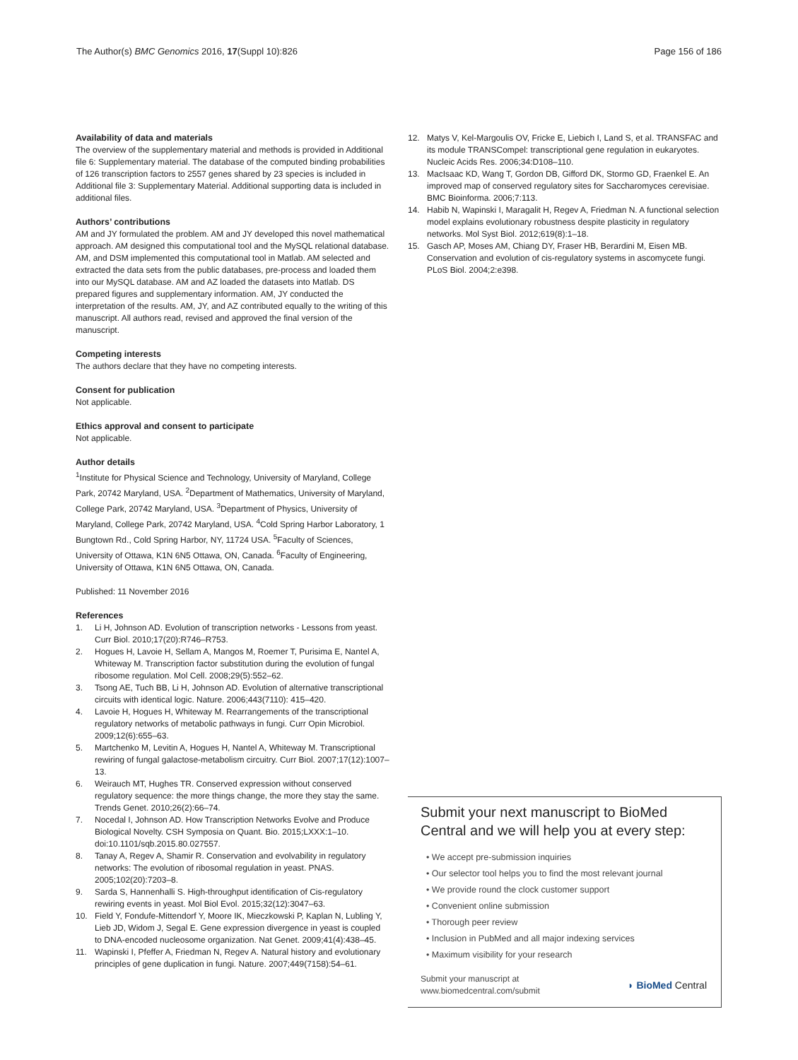The Author(s) BMC Genomics 2016, 17(Suppl 10):826 Page 156 of 186
Availability of data and materials
The overview of the supplementary material and methods is provided in Additional file 6: Supplementary material. The database of the computed binding probabilities of 126 transcription factors to 2557 genes shared by 23 species is included in Additional file 3: Supplementary Material. Additional supporting data is included in additional files.
Authors’ contributions
AM and JY formulated the problem. AM and JY developed this novel mathematical approach. AM designed this computational tool and the MySQL relational database. AM, and DSM implemented this computational tool in Matlab. AM selected and extracted the data sets from the public databases, pre-process and loaded them into our MySQL database. AM and AZ loaded the datasets into Matlab. DS prepared figures and supplementary information. AM, JY conducted the interpretation of the results. AM, JY, and AZ contributed equally to the writing of this manuscript. All authors read, revised and approved the final version of the manuscript.
Competing interests
The authors declare that they have no competing interests.
Consent for publication
Not applicable.
Ethics approval and consent to participate
Not applicable.
Author details
<sup>1</sup> Institute for Physical Science and Technology, University of Maryland, College Park, 20742 Maryland, USA. <sup>2</sup>Department of Mathematics, University of Maryland, College Park, 20742 Maryland, USA. <sup>3</sup>Department of Physics, University of Maryland, College Park, 20742 Maryland, USA. <sup>4</sup>Cold Spring Harbor Laboratory, 1 Bungtown Rd., Cold Spring Harbor, NY, 11724 USA. <sup>5</sup>Faculty of Sciences, University of Ottawa, K1N 6N5 Ottawa, ON, Canada. <sup>6</sup>Faculty of Engineering, University of Ottawa, K1N 6N5 Ottawa, ON, Canada.
Published: 11 November 2016
References
1. Li H, Johnson AD. Evolution of transcription networks - Lessons from yeast. Curr Biol. 2010;17(20):R746–R753.
2. Hogues H, Lavoie H, Sellam A, Mangos M, Roemer T, Purisima E, Nantel A, Whiteway M. Transcription factor substitution during the evolution of fungal ribosome regulation. Mol Cell. 2008;29(5):552–62.
3. Tsong AE, Tuch BB, Li H, Johnson AD. Evolution of alternative transcriptional circuits with identical logic. Nature. 2006;443(7110): 415–420.
4. Lavoie H, Hogues H, Whiteway M. Rearrangements of the transcriptional regulatory networks of metabolic pathways in fungi. Curr Opin Microbiol. 2009;12(6):655–63.
5. Martchenko M, Levitin A, Hogues H, Nantel A, Whiteway M. Transcriptional rewiring of fungal galactose-metabolism circuitry. Curr Biol. 2007;17(12):1007–13.
6. Weirauch MT, Hughes TR. Conserved expression without conserved regulatory sequence: the more things change, the more they stay the same. Trends Genet. 2010;26(2):66–74.
7. Nocedal I, Johnson AD. How Transcription Networks Evolve and Produce Biological Novelty. CSH Symposia on Quant. Bio. 2015;LXXX:1–10. doi:10.1101/sqb.2015.80.027557.
8. Tanay A, Regev A, Shamir R. Conservation and evolvability in regulatory networks: The evolution of ribosomal regulation in yeast. PNAS. 2005;102(20):7203–8.
9. Sarda S, Hannenhalli S. High-throughput identification of Cis-regulatory rewiring events in yeast. Mol Biol Evol. 2015;32(12):3047–63.
10. Field Y, Fondufe-Mittendorf Y, Moore IK, Mieczkowski P, Kaplan N, Lubling Y, Lieb JD, Widom J, Segal E. Gene expression divergence in yeast is coupled to DNA-encoded nucleosome organization. Nat Genet. 2009;41(4):438–45.
11. Wapinski I, Pfeffer A, Friedman N, Regev A. Natural history and evolutionary principles of gene duplication in fungi. Nature. 2007;449(7158):54–61.
12. Matys V, Kel-Margoulis OV, Fricke E, Liebich I, Land S, et al. TRANSFAC and its module TRANSCompel: transcriptional gene regulation in eukaryotes. Nucleic Acids Res. 2006;34:D108–110.
13. MacIsaac KD, Wang T, Gordon DB, Gifford DK, Stormo GD, Fraenkel E. An improved map of conserved regulatory sites for Saccharomyces cerevisiae. BMC Bioinforma. 2006;7:113.
14. Habib N, Wapinski I, Maragalit H, Regev A, Friedman N. A functional selection model explains evolutionary robustness despite plasticity in regulatory networks. Mol Syst Biol. 2012;619(8):1–18.
15. Gasch AP, Moses AM, Chiang DY, Fraser HB, Berardini M, Eisen MB. Conservation and evolution of cis-regulatory systems in ascomycete fungi. PLoS Biol. 2004;2:e398.
Submit your next manuscript to BioMed Central and we will help you at every step:
• We accept pre-submission inquiries
• Our selector tool helps you to find the most relevant journal
• We provide round the clock customer support
• Convenient online submission
• Thorough peer review
• Inclusion in PubMed and all major indexing services
• Maximum visibility for your research
Submit your manuscript at
www.biomedcentral.com/submit ◗ BioMed Central